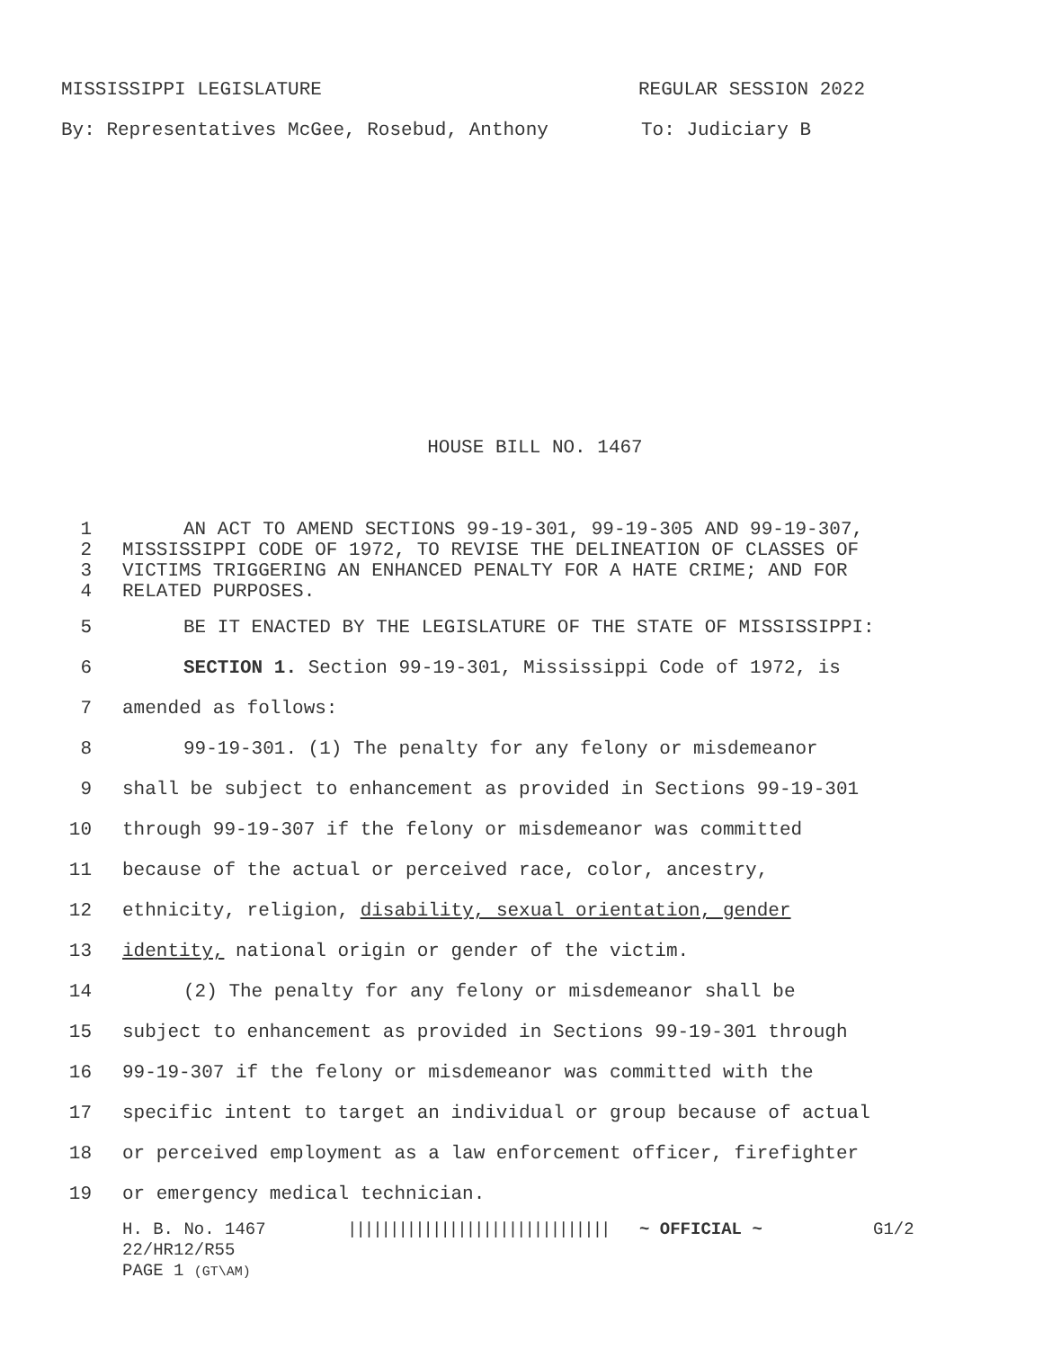MISSISSIPPI LEGISLATURE REGULAR SESSION 2022
By: Representatives McGee, Rosebud, Anthony To: Judiciary B
HOUSE BILL NO. 1467
1 AN ACT TO AMEND SECTIONS 99-19-301, 99-19-305 AND 99-19-307,
2 MISSISSIPPI CODE OF 1972, TO REVISE THE DELINEATION OF CLASSES OF
3 VICTIMS TRIGGERING AN ENHANCED PENALTY FOR A HATE CRIME; AND FOR
4 RELATED PURPOSES.
5 BE IT ENACTED BY THE LEGISLATURE OF THE STATE OF MISSISSIPPI:
6 SECTION 1. Section 99-19-301, Mississippi Code of 1972, is
7 amended as follows:
8 99-19-301. (1) The penalty for any felony or misdemeanor
9 shall be subject to enhancement as provided in Sections 99-19-301
10 through 99-19-307 if the felony or misdemeanor was committed
11 because of the actual or perceived race, color, ancestry,
12 ethnicity, religion, disability, sexual orientation, gender
13 identity, national origin or gender of the victim.
14 (2) The penalty for any felony or misdemeanor shall be
15 subject to enhancement as provided in Sections 99-19-301 through
16 99-19-307 if the felony or misdemeanor was committed with the
17 specific intent to target an individual or group because of actual
18 or perceived employment as a law enforcement officer, firefighter
19 or emergency medical technician.
H. B. No. 1467 ||||||||||||||||||||||||||||||| ~ OFFICIAL ~ G1/2
22/HR12/R55
PAGE 1 (GT\AM)